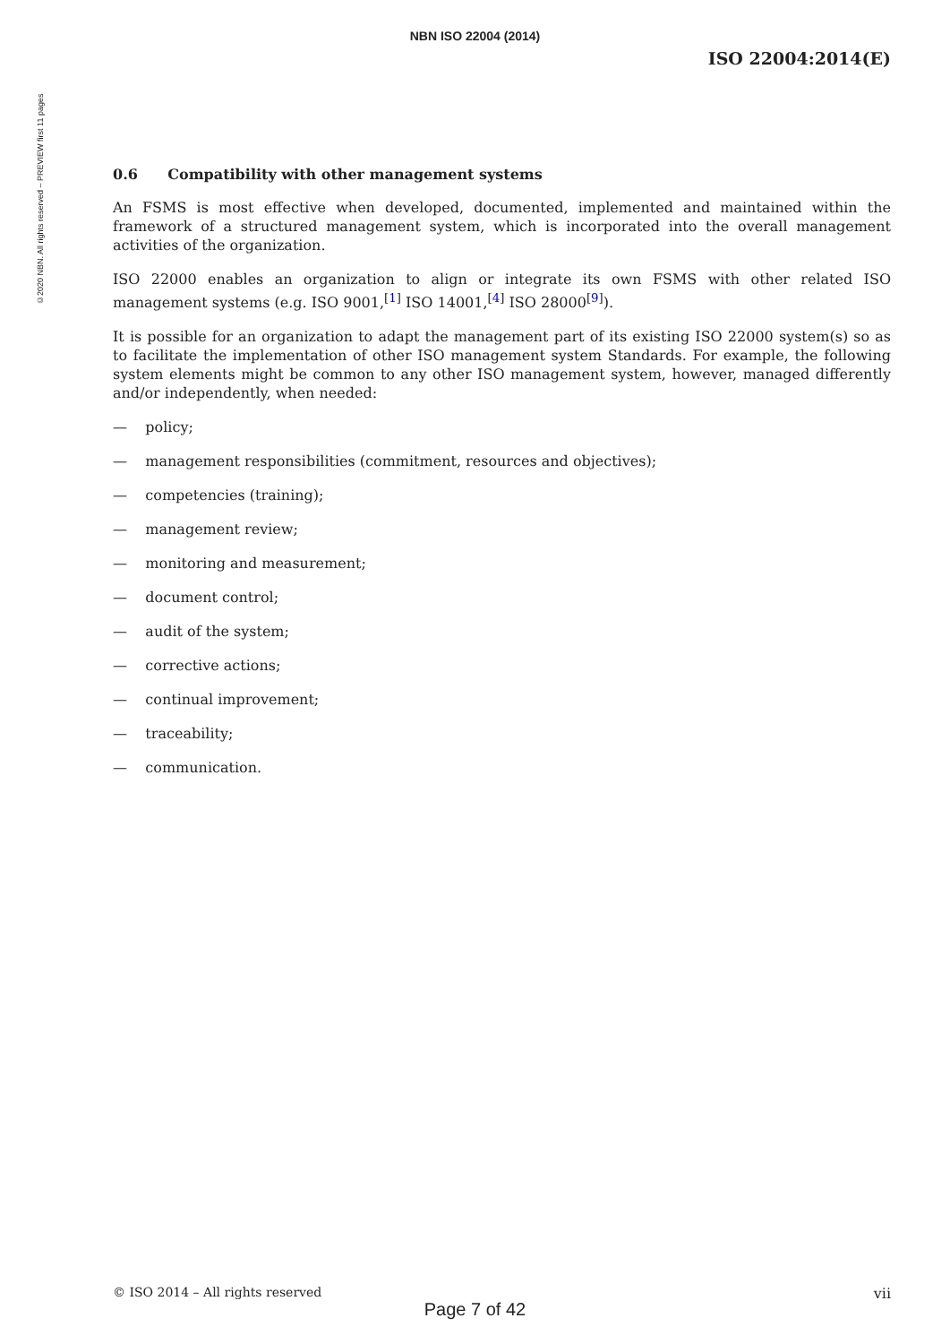©2020 NBN. All rights reserved – PREVIEW first 11 pages
NBN ISO 22004 (2014)
ISO 22004:2014(E)
0.6 Compatibility with other management systems
An FSMS is most effective when developed, documented, implemented and maintained within the framework of a structured management system, which is incorporated into the overall management activities of the organization.
ISO 22000 enables an organization to align or integrate its own FSMS with other related ISO management systems (e.g. ISO 9001,<sup>[1]</sup> ISO 14001,<sup>[4]</sup> ISO 28000<sup>[9]</sup>).
It is possible for an organization to adapt the management part of its existing ISO 22000 system(s) so as to facilitate the implementation of other ISO management system Standards. For example, the following system elements might be common to any other ISO management system, however, managed differently and/or independently, when needed:
— policy;
— management responsibilities (commitment, resources and objectives);
— competencies (training);
— management review;
— monitoring and measurement;
— document control;
— audit of the system;
— corrective actions;
— continual improvement;
— traceability;
— communication.
© ISO 2014 – All rights reserved vii
Page 7 of 42